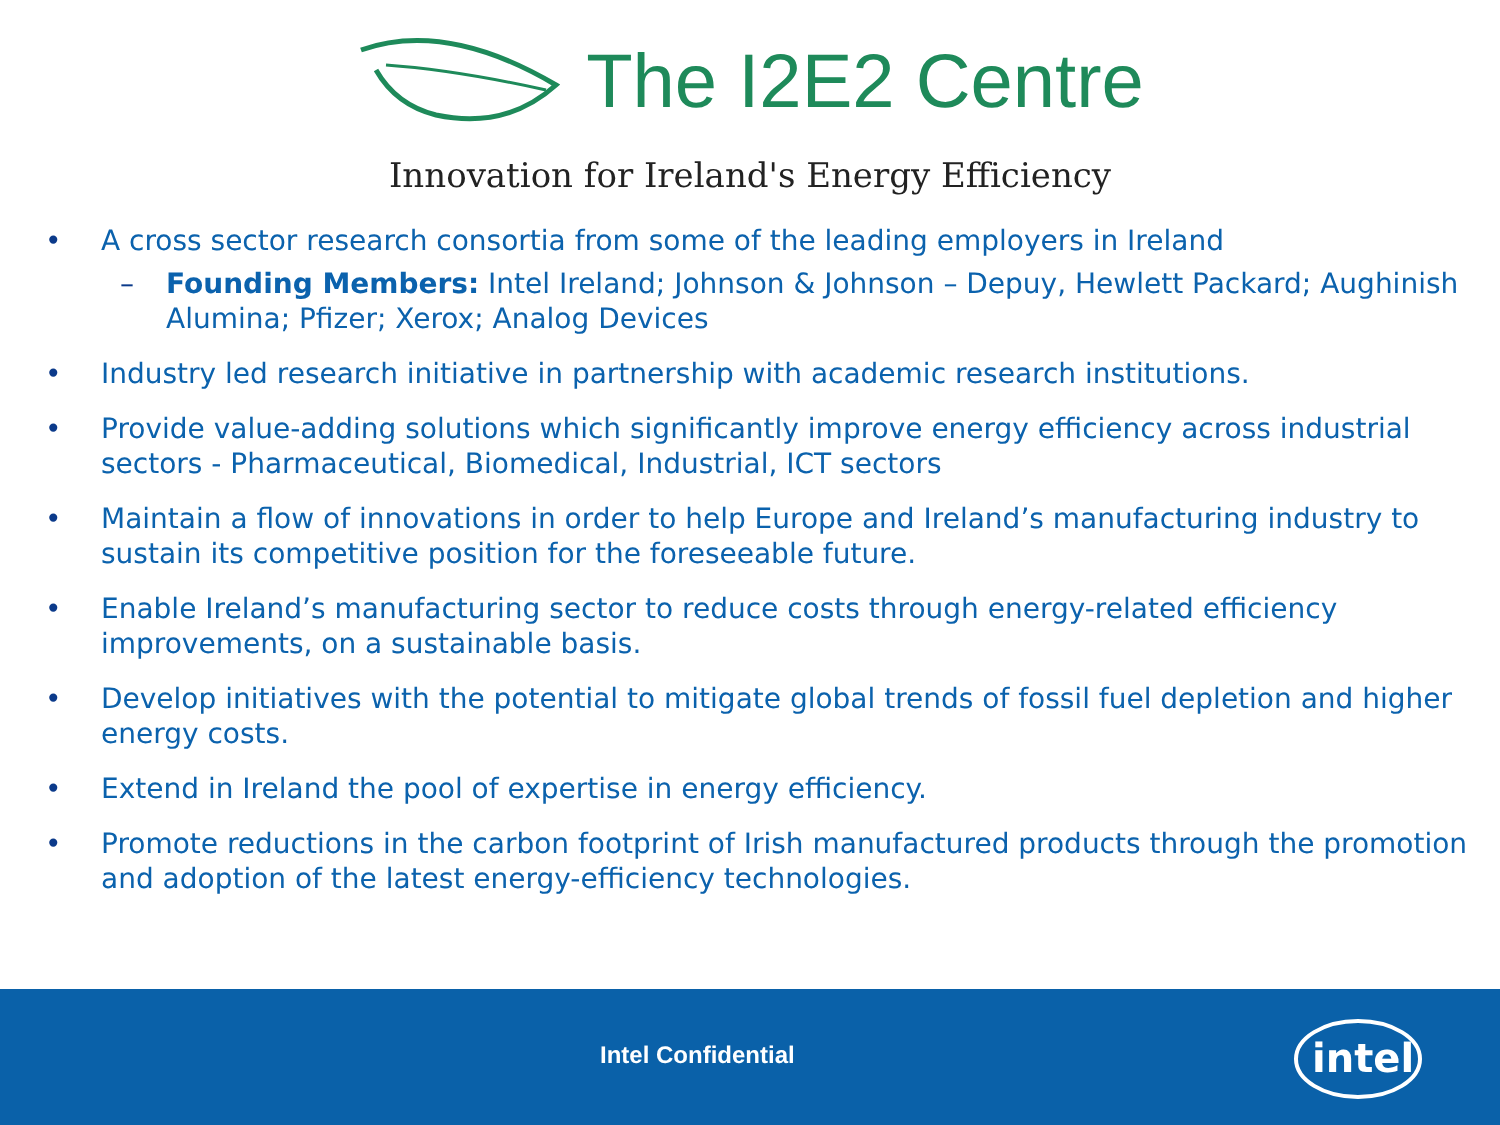The I2E2 Centre
Innovation for Ireland's Energy Efficiency
• A cross sector research consortia from some of the leading employers in Ireland
– Founding Members: Intel Ireland; Johnson & Johnson – Depuy, Hewlett Packard; Aughinish Alumina; Pfizer; Xerox; Analog Devices
• Industry led research initiative in partnership with academic research institutions.
• Provide value-adding solutions which significantly improve energy efficiency across industrial sectors - Pharmaceutical, Biomedical, Industrial, ICT sectors
• Maintain a flow of innovations in order to help Europe and Ireland’s manufacturing industry to sustain its competitive position for the foreseeable future.
• Enable Ireland’s manufacturing sector to reduce costs through energy-related efficiency improvements, on a sustainable basis.
• Develop initiatives with the potential to mitigate global trends of fossil fuel depletion and higher energy costs.
• Extend in Ireland the pool of expertise in energy efficiency.
• Promote reductions in the carbon footprint of Irish manufactured products through the promotion and adoption of the latest energy-efficiency technologies.
Intel Confidential
intel